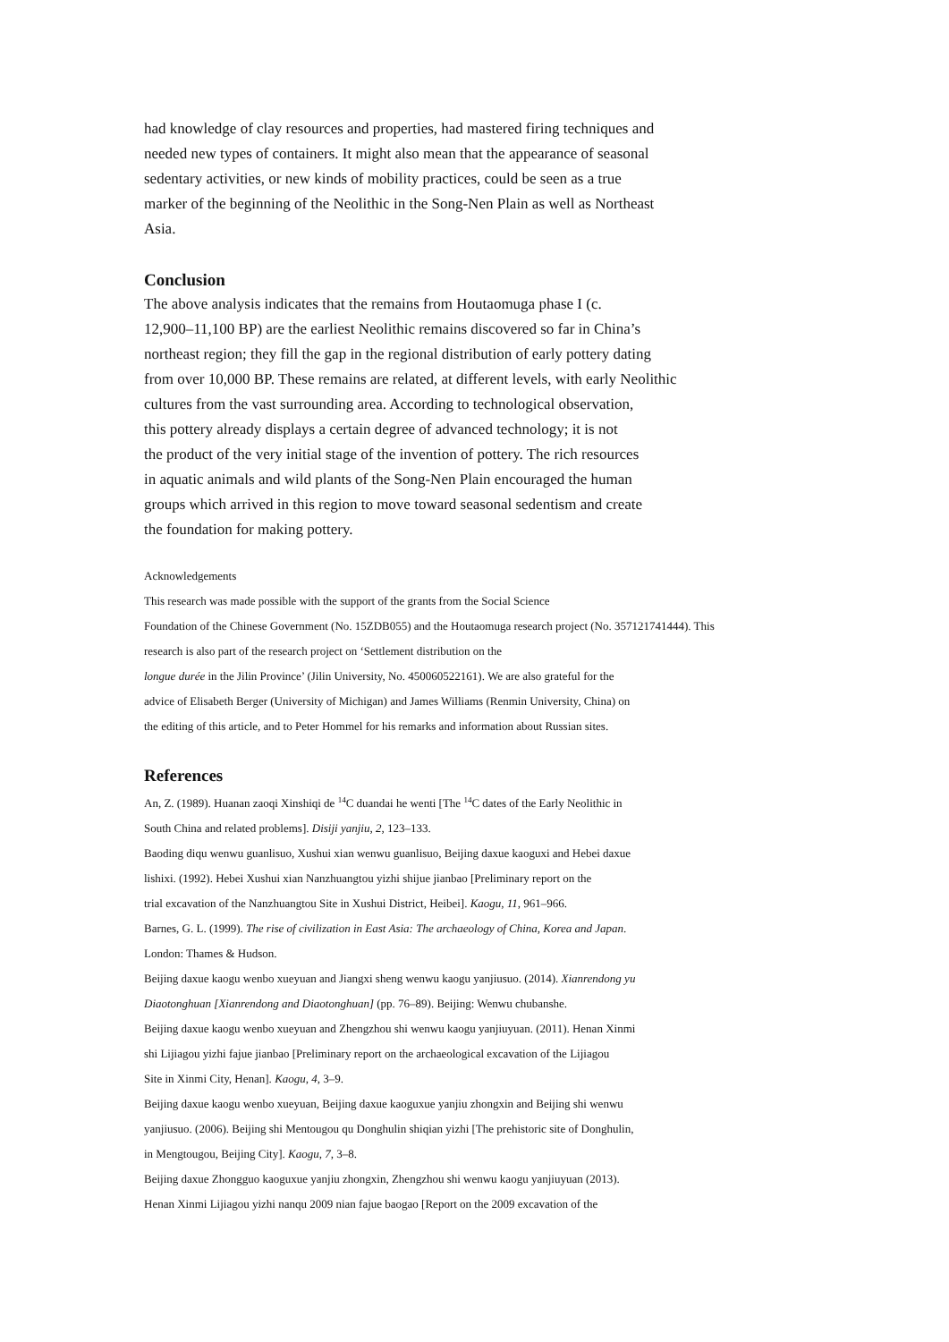had knowledge of clay resources and properties, had mastered firing techniques and
needed new types of containers. It might also mean that the appearance of seasonal
sedentary activities, or new kinds of mobility practices, could be seen as a true
marker of the beginning of the Neolithic in the Song-Nen Plain as well as Northeast
Asia.
Conclusion
The above analysis indicates that the remains from Houtaomuga phase I (c.
12,900–11,100 BP) are the earliest Neolithic remains discovered so far in China’s
northeast region; they fill the gap in the regional distribution of early pottery dating
from over 10,000 BP. These remains are related, at different levels, with early Neolithic
cultures from the vast surrounding area. According to technological observation,
this pottery already displays a certain degree of advanced technology; it is not
the product of the very initial stage of the invention of pottery. The rich resources
in aquatic animals and wild plants of the Song-Nen Plain encouraged the human
groups which arrived in this region to move toward seasonal sedentism and create
the foundation for making pottery.
Acknowledgements
This research was made possible with the support of the grants from the Social Science
Foundation of the Chinese Government (No. 15ZDB055) and the Houtaomuga research project (No. 357121741444). This
research is also part of the research project on ‘Settlement distribution on the
longue durée in the Jilin Province’ (Jilin University, No. 450060522161). We are also grateful for the
advice of Elisabeth Berger (University of Michigan) and James Williams (Renmin University, China) on
the editing of this article, and to Peter Hommel for his remarks and information about Russian sites.
References
An, Z. (1989). Huanan zaoqi Xinshiqi de <sup>14</sup>C duandai he wenti [The <sup>14</sup>C dates of the Early Neolithic in
South China and related problems]. Disiji yanjiu, 2, 123–133.
Baoding diqu wenwu guanlisuo, Xushui xian wenwu guanlisuo, Beijing daxue kaoguxi and Hebei daxue
lishixi. (1992). Hebei Xushui xian Nanzhuangtou yizhi shijue jianbao [Preliminary report on the
trial excavation of the Nanzhuangtou Site in Xushui District, Heibei]. Kaogu, 11, 961–966.
Barnes, G. L. (1999). The rise of civilization in East Asia: The archaeology of China, Korea and Japan.
London: Thames & Hudson.
Beijing daxue kaogu wenbo xueyuan and Jiangxi sheng wenwu kaogu yanjiusuo. (2014). Xianrendong yu
Diaotonghuan [Xianrendong and Diaotonghuan] (pp. 76–89). Beijing: Wenwu chubanshe.
Beijing daxue kaogu wenbo xueyuan and Zhengzhou shi wenwu kaogu yanjiuyuan. (2011). Henan Xinmi
shi Lijiagou yizhi fajue jianbao [Preliminary report on the archaeological excavation of the Lijiagou
Site in Xinmi City, Henan]. Kaogu, 4, 3–9.
Beijing daxue kaogu wenbo xueyuan, Beijing daxue kaoguxue yanjiu zhongxin and Beijing shi wenwu
yanjiusuo. (2006). Beijing shi Mentougou qu Donghulin shiqian yizhi [The prehistoric site of Donghulin,
in Mengtougou, Beijing City]. Kaogu, 7, 3–8.
Beijing daxue Zhongguo kaoguxue yanjiu zhongxin, Zhengzhou shi wenwu kaogu yanjiuyuan (2013).
Henan Xinmi Lijiagou yizhi nanqu 2009 nian fajue baogao [Report on the 2009 excavation of the